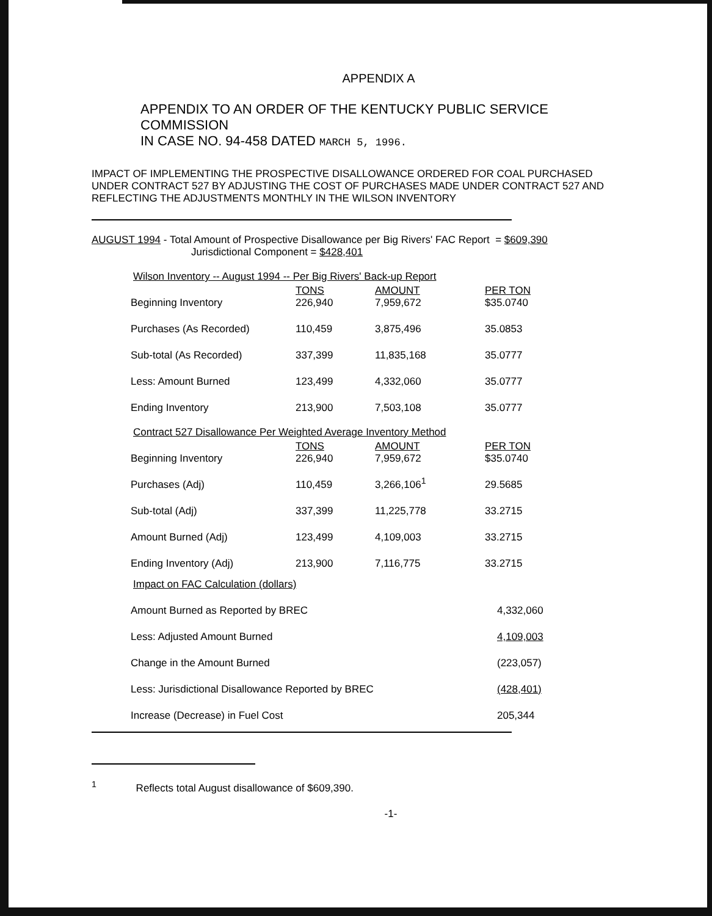APPENDIX A
APPENDIX TO AN ORDER OF THE KENTUCKY PUBLIC SERVICE COMMISSION
IN CASE NO. 94-458 DATED MARCH 5, 1996.
IMPACT OF IMPLEMENTING THE PROSPECTIVE DISALLOWANCE ORDERED FOR COAL PURCHASED UNDER CONTRACT 527 BY ADJUSTING THE COST OF PURCHASES MADE UNDER CONTRACT 527 AND REFLECTING THE ADJUSTMENTS MONTHLY IN THE WILSON INVENTORY
AUGUST 1994 - Total Amount of Prospective Disallowance per Big Rivers' FAC Report = $609,390
Jurisdictional Component = $428,401
Wilson Inventory -- August 1994 -- Per Big Rivers' Back-up Report
| Beginning Inventory | TONS 226,940 | AMOUNT 7,959,672 | PER TON $35.0740 |
| Purchases (As Recorded) | 110,459 | 3,875,496 | 35.0853 |
| Sub-total (As Recorded) | 337,399 | 11,835,168 | 35.0777 |
| Less: Amount Burned | 123,499 | 4,332,060 | 35.0777 |
| Ending Inventory | 213,900 | 7,503,108 | 35.0777 |
Contract 527 Disallowance Per Weighted Average Inventory Method
| Beginning Inventory | TONS 226,940 | AMOUNT 7,959,672 | PER TON $35.0740 |
| Purchases (Adj) | 110,459 | 3,266,106<sup>1</sup> | 29.5685 |
| Sub-total (Adj) | 337,399 | 11,225,778 | 33.2715 |
| Amount Burned (Adj) | 123,499 | 4,109,003 | 33.2715 |
| Ending Inventory (Adj) | 213,900 | 7,116,775 | 33.2715 |
Impact on FAC Calculation (dollars)
| Amount Burned as Reported by BREC | 4,332,060 |
| Less: Adjusted Amount Burned | 4,109,003 |
| Change in the Amount Burned | (223,057) |
| Less: Jurisdictional Disallowance Reported by BREC | (428,401) |
| Increase (Decrease) in Fuel Cost | 205,344 |
<sup>1</sup> Reflects total August disallowance of $609,390.
-1-